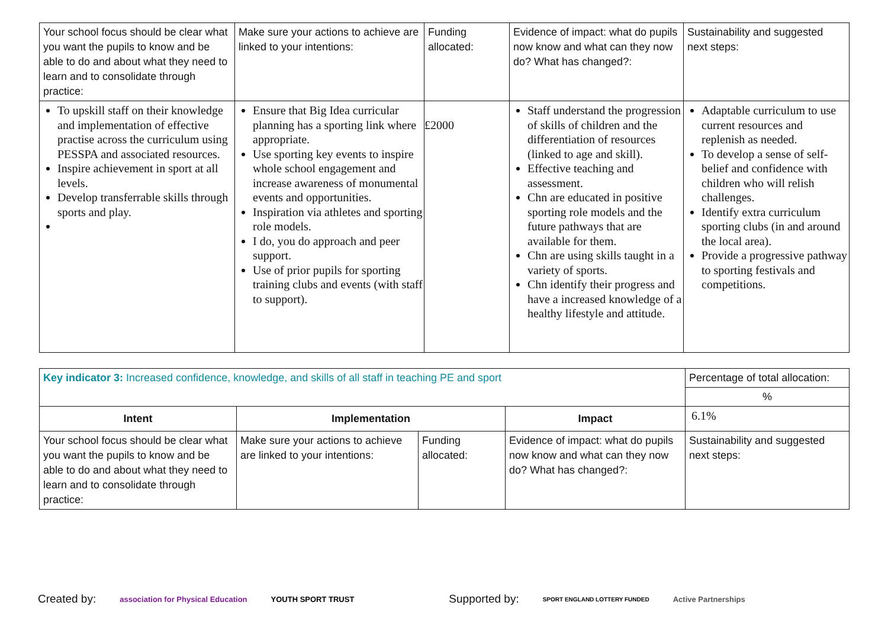| Your school focus should be clear what you want the pupils to know and be able to do and about what they need to learn and to consolidate through practice: | Make sure your actions to achieve are linked to your intentions: | Funding allocated: | Evidence of impact: what do pupils now know and what can they now do? What has changed?: | Sustainability and suggested next steps: |
| To upskill staff on their knowledge and implementation of effective practise across the curriculum using PESSPA and associated resources. Inspire achievement in sport at all levels. Develop transferrable skills through sports and play. | Ensure that Big Idea curricular planning has a sporting link where appropriate. Use sporting key events to inspire whole school engagement and increase awareness of monumental events and opportunities. Inspiration via athletes and sporting role models. I do, you do approach and peer support. Use of prior pupils for sporting training clubs and events (with staff to support). | £2000 | Staff understand the progression of skills of children and the differentiation of resources (linked to age and skill). Effective teaching and assessment. Chn are educated in positive sporting role models and the future pathways that are available for them. Chn are using skills taught in a variety of sports. Chn identify their progress and have a increased knowledge of a healthy lifestyle and attitude. | Adaptable curriculum to use current resources and replenish as needed. To develop a sense of self-belief and confidence with children who will relish challenges. Identify extra curriculum sporting clubs (in and around the local area). Provide a progressive pathway to sporting festivals and competitions. |
| Key indicator 3: Increased confidence, knowledge, and skills of all staff in teaching PE and sport | | | | Percentage of total allocation: |
| | | | | % |
| Intent | Implementation | | Impact | 6.1% |
| Your school focus should be clear what you want the pupils to know and be able to do and about what they need to learn and to consolidate through practice: | Make sure your actions to achieve are linked to your intentions: | Funding allocated: | Evidence of impact: what do pupils now know and what can they now do? What has changed?: | Sustainability and suggested next steps: |
Created by: association for Physical Education YOUTH SPORT TRUST Supported by: SPORT ENGLAND LOTTERY FUNDED Active Partnerships